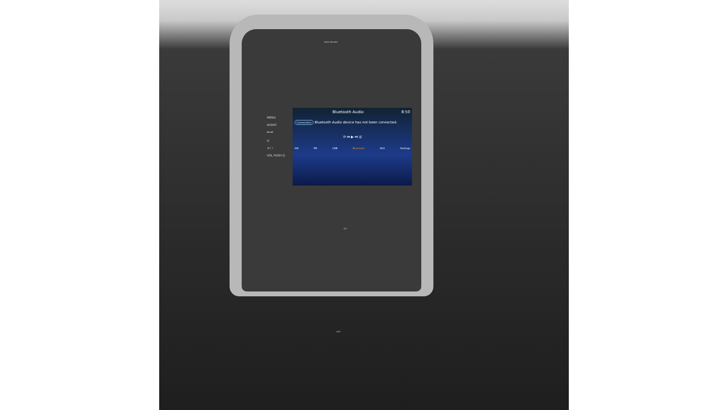PASS AIR BAG
MENU
AUDIO
⏮ ⏭
✆
☀/☽
VOL PUSH ⏻
Bluetooth Audio 8:50
Connections Bluetooth Audio device has not been connected.
⟳ ⏮ ▶ ⏭ ⤨
AM FM USB Bluetooth AUX Settings
A/C
AUX